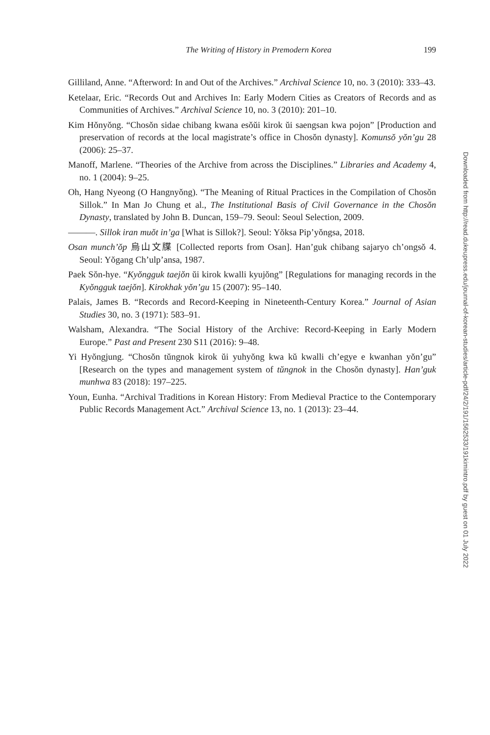The Writing of History in Premodern Korea 199
Gilliland, Anne. “Afterword: In and Out of the Archives.” Archival Science 10, no. 3 (2010): 333–43.
Ketelaar, Eric. “Records Out and Archives In: Early Modern Cities as Creators of Records and as Communities of Archives.” Archival Science 10, no. 3 (2010): 201–10.
Kim Hŏnyŏng. “Chosŏn sidae chibang kwana esŏŭi kirok ŭi saengsan kwa pojon” [Production and preservation of records at the local magistrate’s office in Chosŏn dynasty]. Komunsŏ yŏn’gu 28 (2006): 25–37.
Manoff, Marlene. “Theories of the Archive from across the Disciplines.” Libraries and Academy 4, no. 1 (2004): 9–25.
Oh, Hang Nyeong (O Hangnyŏng). “The Meaning of Ritual Practices in the Compilation of Chosŏn Sillok.” In Man Jo Chung et al., The Institutional Basis of Civil Governance in the Chosŏn Dynasty, translated by John B. Duncan, 159–79. Seoul: Seoul Selection, 2009.
———. Sillok iran muŏt in’ga [What is Sillok?]. Seoul: Yŏksa Pip’yŏngsa, 2018.
Osan munch’ŏp 烏山文牒 [Collected reports from Osan]. Han’guk chibang sajaryo ch’ongsŏ 4. Seoul: Yŏgang Ch’ulp’ansa, 1987.
Paek Sŏn-hye. “Kyŏngguk taejŏn ŭi kirok kwalli kyujŏng” [Regulations for managing records in the Kyŏngguk taejŏn]. Kirokhak yŏn’gu 15 (2007): 95–140.
Palais, James B. “Records and Record-Keeping in Nineteenth-Century Korea.” Journal of Asian Studies 30, no. 3 (1971): 583–91.
Walsham, Alexandra. “The Social History of the Archive: Record-Keeping in Early Modern Europe.” Past and Present 230 S11 (2016): 9–48.
Yi Hyŏngjung. “Chosŏn tŭngnok kirok ŭi yuhyŏng kwa kŭ kwalli ch’egye e kwanhan yŏn’gu” [Research on the types and management system of tŭngnok in the Chosŏn dynasty]. Han’guk munhwa 83 (2018): 197–225.
Youn, Eunha. “Archival Traditions in Korean History: From Medieval Practice to the Contemporary Public Records Management Act.” Archival Science 13, no. 1 (2013): 23–44.
Downloaded from http://read.dukeupress.edu/journal-of-korean-studies/article-pdf/24/2/191/1562533/191kimintro.pdf by guest on 01 July 2022